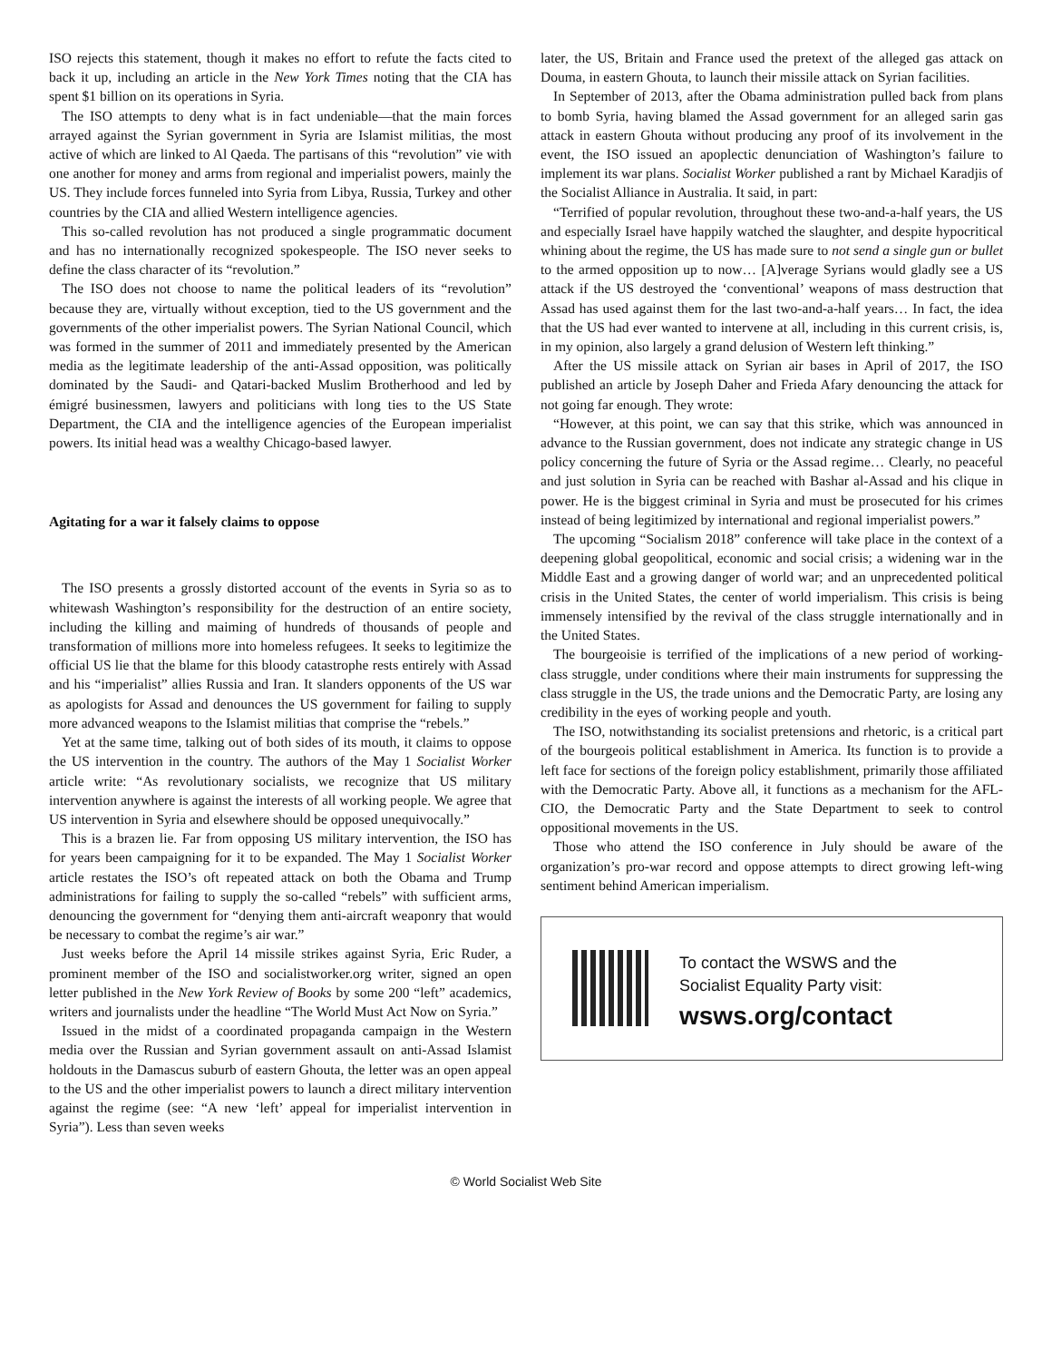ISO rejects this statement, though it makes no effort to refute the facts cited to back it up, including an article in the New York Times noting that the CIA has spent $1 billion on its operations in Syria.
The ISO attempts to deny what is in fact undeniable—that the main forces arrayed against the Syrian government in Syria are Islamist militias, the most active of which are linked to Al Qaeda. The partisans of this “revolution” vie with one another for money and arms from regional and imperialist powers, mainly the US. They include forces funneled into Syria from Libya, Russia, Turkey and other countries by the CIA and allied Western intelligence agencies.
This so-called revolution has not produced a single programmatic document and has no internationally recognized spokespeople. The ISO never seeks to define the class character of its “revolution.”
The ISO does not choose to name the political leaders of its “revolution” because they are, virtually without exception, tied to the US government and the governments of the other imperialist powers. The Syrian National Council, which was formed in the summer of 2011 and immediately presented by the American media as the legitimate leadership of the anti-Assad opposition, was politically dominated by the Saudi- and Qatari-backed Muslim Brotherhood and led by émigré businessmen, lawyers and politicians with long ties to the US State Department, the CIA and the intelligence agencies of the European imperialist powers. Its initial head was a wealthy Chicago-based lawyer.
Agitating for a war it falsely claims to oppose
The ISO presents a grossly distorted account of the events in Syria so as to whitewash Washington’s responsibility for the destruction of an entire society, including the killing and maiming of hundreds of thousands of people and transformation of millions more into homeless refugees. It seeks to legitimize the official US lie that the blame for this bloody catastrophe rests entirely with Assad and his “imperialist” allies Russia and Iran. It slanders opponents of the US war as apologists for Assad and denounces the US government for failing to supply more advanced weapons to the Islamist militias that comprise the “rebels.”
Yet at the same time, talking out of both sides of its mouth, it claims to oppose the US intervention in the country. The authors of the May 1 Socialist Worker article write: “As revolutionary socialists, we recognize that US military intervention anywhere is against the interests of all working people. We agree that US intervention in Syria and elsewhere should be opposed unequivocally.”
This is a brazen lie. Far from opposing US military intervention, the ISO has for years been campaigning for it to be expanded. The May 1 Socialist Worker article restates the ISO’s oft repeated attack on both the Obama and Trump administrations for failing to supply the so-called “rebels” with sufficient arms, denouncing the government for “denying them anti-aircraft weaponry that would be necessary to combat the regime’s air war.”
Just weeks before the April 14 missile strikes against Syria, Eric Ruder, a prominent member of the ISO and socialistworker.org writer, signed an open letter published in the New York Review of Books by some 200 “left” academics, writers and journalists under the headline “The World Must Act Now on Syria.”
Issued in the midst of a coordinated propaganda campaign in the Western media over the Russian and Syrian government assault on anti-Assad Islamist holdouts in the Damascus suburb of eastern Ghouta, the letter was an open appeal to the US and the other imperialist powers to launch a direct military intervention against the regime (see: “A new ‘left’ appeal for imperialist intervention in Syria”). Less than seven weeks
later, the US, Britain and France used the pretext of the alleged gas attack on Douma, in eastern Ghouta, to launch their missile attack on Syrian facilities.
In September of 2013, after the Obama administration pulled back from plans to bomb Syria, having blamed the Assad government for an alleged sarin gas attack in eastern Ghouta without producing any proof of its involvement in the event, the ISO issued an apoplectic denunciation of Washington’s failure to implement its war plans. Socialist Worker published a rant by Michael Karadjis of the Socialist Alliance in Australia. It said, in part:
“Terrified of popular revolution, throughout these two-and-a-half years, the US and especially Israel have happily watched the slaughter, and despite hypocritical whining about the regime, the US has made sure to not send a single gun or bullet to the armed opposition up to now… [A]verage Syrians would gladly see a US attack if the US destroyed the ‘conventional’ weapons of mass destruction that Assad has used against them for the last two-and-a-half years… In fact, the idea that the US had ever wanted to intervene at all, including in this current crisis, is, in my opinion, also largely a grand delusion of Western left thinking.”
After the US missile attack on Syrian air bases in April of 2017, the ISO published an article by Joseph Daher and Frieda Afary denouncing the attack for not going far enough. They wrote:
“However, at this point, we can say that this strike, which was announced in advance to the Russian government, does not indicate any strategic change in US policy concerning the future of Syria or the Assad regime… Clearly, no peaceful and just solution in Syria can be reached with Bashar al-Assad and his clique in power. He is the biggest criminal in Syria and must be prosecuted for his crimes instead of being legitimized by international and regional imperialist powers.”
The upcoming “Socialism 2018” conference will take place in the context of a deepening global geopolitical, economic and social crisis; a widening war in the Middle East and a growing danger of world war; and an unprecedented political crisis in the United States, the center of world imperialism. This crisis is being immensely intensified by the revival of the class struggle internationally and in the United States.
The bourgeoisie is terrified of the implications of a new period of working-class struggle, under conditions where their main instruments for suppressing the class struggle in the US, the trade unions and the Democratic Party, are losing any credibility in the eyes of working people and youth.
The ISO, notwithstanding its socialist pretensions and rhetoric, is a critical part of the bourgeois political establishment in America. Its function is to provide a left face for sections of the foreign policy establishment, primarily those affiliated with the Democratic Party. Above all, it functions as a mechanism for the AFL-CIO, the Democratic Party and the State Department to seek to control oppositional movements in the US.
Those who attend the ISO conference in July should be aware of the organization’s pro-war record and oppose attempts to direct growing left-wing sentiment behind American imperialism.
To contact the WSWS and the
Socialist Equality Party visit:
wsws.org/contact
© World Socialist Web Site